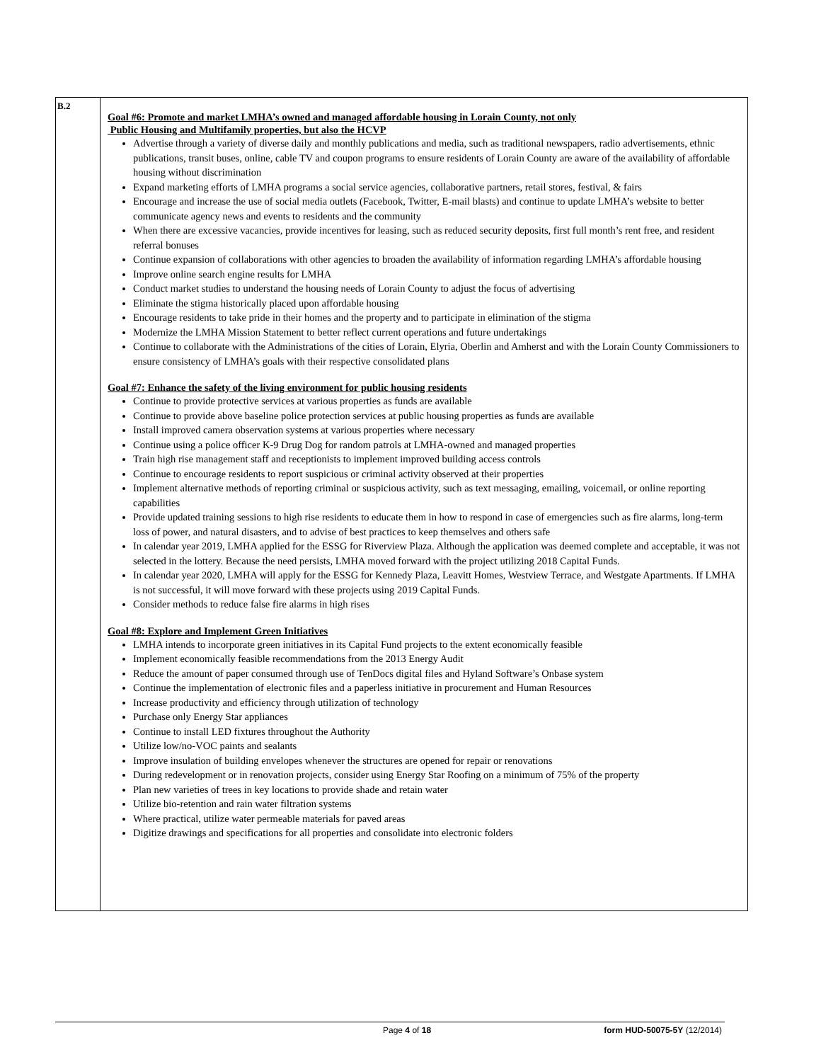| B.2 | Goal #6: Promote and market LMHA’s owned and managed affordable housing in Lorain County, not only Public Housing and Multifamily properties, but also the HCVP Advertise through a variety of diverse daily and monthly publications and media, such as traditional newspapers, radio advertisements, ethnic publications, transit buses, online, cable TV and coupon programs to ensure residents of Lorain County are aware of the availability of affordable housing without discrimination Expand marketing efforts of LMHA programs a social service agencies, collaborative partners, retail stores, festival, & fairs Encourage and increase the use of social media outlets (Facebook, Twitter, E-mail blasts) and continue to update LMHA’s website to better communicate agency news and events to residents and the community When there are excessive vacancies, provide incentives for leasing, such as reduced security deposits, first full month’s rent free, and resident referral bonuses Continue expansion of collaborations with other agencies to broaden the availability of information regarding LMHA’s affordable housing Improve online search engine results for LMHA Conduct market studies to understand the housing needs of Lorain County to adjust the focus of advertising Eliminate the stigma historically placed upon affordable housing Encourage residents to take pride in their homes and the property and to participate in elimination of the stigma Modernize the LMHA Mission Statement to better reflect current operations and future undertakings Continue to collaborate with the Administrations of the cities of Lorain, Elyria, Oberlin and Amherst and with the Lorain County Commissioners to ensure consistency of LMHA’s goals with their respective consolidated plans Goal #7: Enhance the safety of the living environment for public housing residents Continue to provide protective services at various properties as funds are available Continue to provide above baseline police protection services at public housing properties as funds are available Install improved camera observation systems at various properties where necessary Continue using a police officer K-9 Drug Dog for random patrols at LMHA-owned and managed properties Train high rise management staff and receptionists to implement improved building access controls Continue to encourage residents to report suspicious or criminal activity observed at their properties Implement alternative methods of reporting criminal or suspicious activity, such as text messaging, emailing, voicemail, or online reporting capabilities Provide updated training sessions to high rise residents to educate them in how to respond in case of emergencies such as fire alarms, long-term loss of power, and natural disasters, and to advise of best practices to keep themselves and others safe In calendar year 2019, LMHA applied for the ESSG for Riverview Plaza. Although the application was deemed complete and acceptable, it was not selected in the lottery. Because the need persists, LMHA moved forward with the project utilizing 2018 Capital Funds. In calendar year 2020, LMHA will apply for the ESSG for Kennedy Plaza, Leavitt Homes, Westview Terrace, and Westgate Apartments. If LMHA is not successful, it will move forward with these projects using 2019 Capital Funds. Consider methods to reduce false fire alarms in high rises Goal #8: Explore and Implement Green Initiatives LMHA intends to incorporate green initiatives in its Capital Fund projects to the extent economically feasible Implement economically feasible recommendations from the 2013 Energy Audit Reduce the amount of paper consumed through use of TenDocs digital files and Hyland Software’s Onbase system Continue the implementation of electronic files and a paperless initiative in procurement and Human Resources Increase productivity and efficiency through utilization of technology Purchase only Energy Star appliances Continue to install LED fixtures throughout the Authority Utilize low/no-VOC paints and sealants Improve insulation of building envelopes whenever the structures are opened for repair or renovations During redevelopment or in renovation projects, consider using Energy Star Roofing on a minimum of 75% of the property Plan new varieties of trees in key locations to provide shade and retain water Utilize bio-retention and rain water filtration systems Where practical, utilize water permeable materials for paved areas Digitize drawings and specifications for all properties and consolidate into electronic folders |
Page 4 of 18 form HUD-50075-5Y (12/2014)